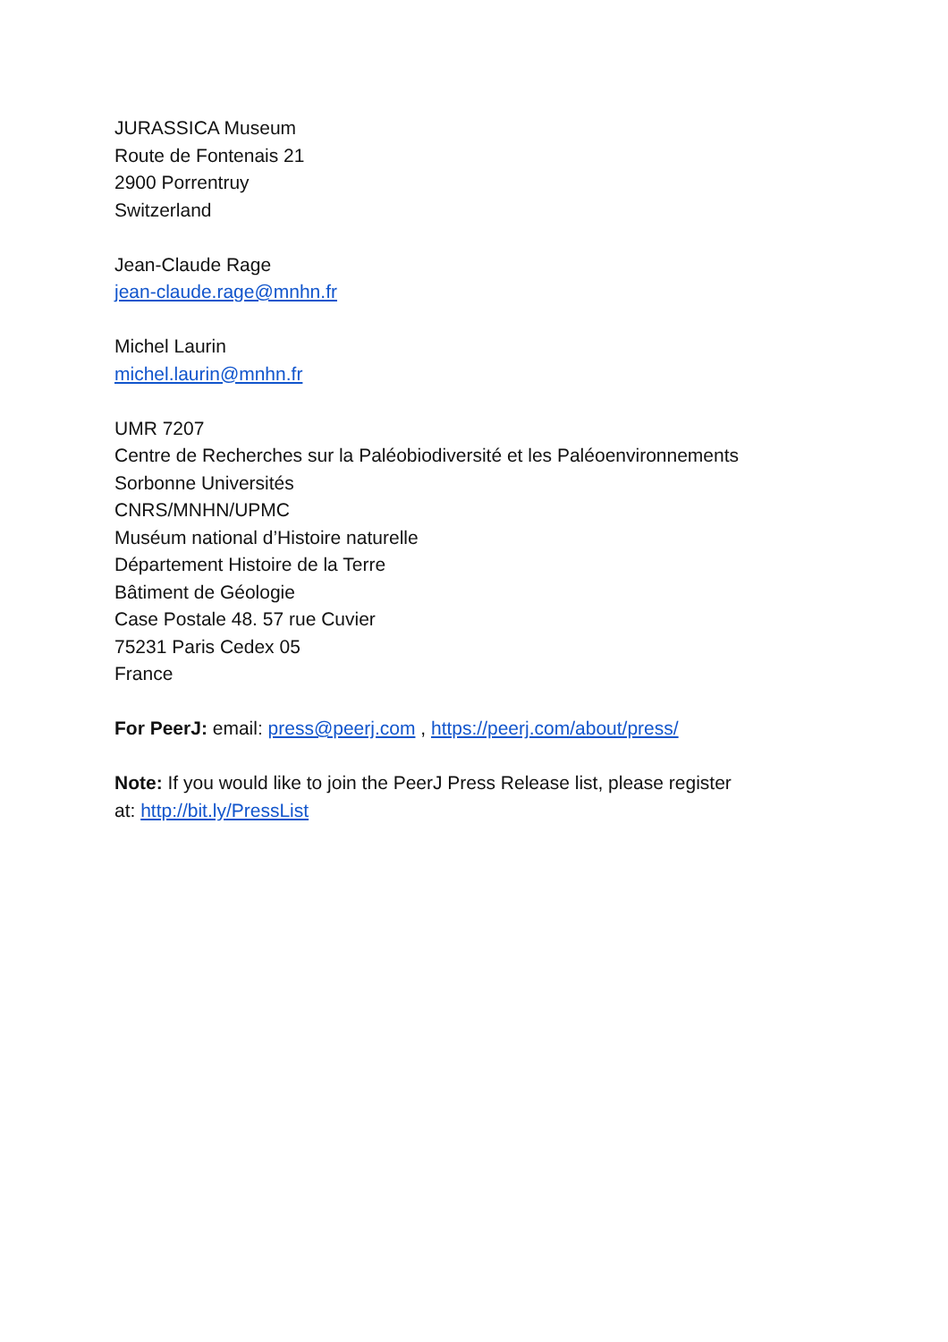JURASSICA Museum
Route de Fontenais 21
2900 Porrentruy
Switzerland
Jean-Claude Rage
jean-claude.rage@mnhn.fr
Michel Laurin
michel.laurin@mnhn.fr
UMR 7207
Centre de Recherches sur la Paléobiodiversité et les Paléoenvironnements
Sorbonne Universités
CNRS/MNHN/UPMC
Muséum national d’Histoire naturelle
Département Histoire de la Terre
Bâtiment de Géologie
Case Postale 48. 57 rue Cuvier
75231 Paris Cedex 05
France
For PeerJ: email: press@peerj.com , https://peerj.com/about/press/
Note: If you would like to join the PeerJ Press Release list, please register
at: http://bit.ly/PressList